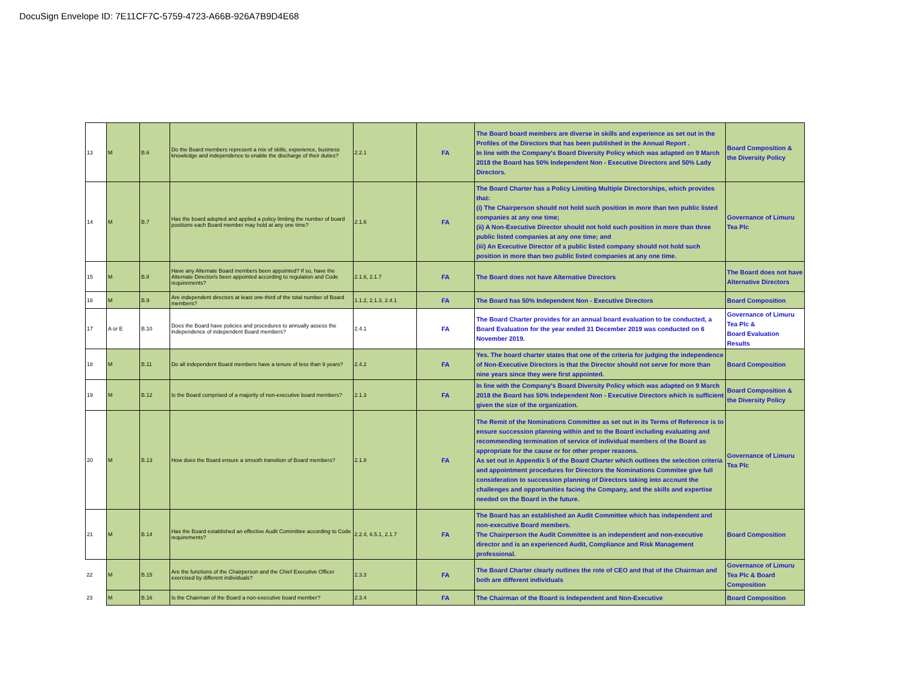DocuSign Envelope ID: 7E11CF7C-5759-4723-A66B-926A7B9D4E68
| 13 | M | B.6 | Do the Board members represent a mix of skills, experience, business knowledge and independence to enable the discharge of their duties? | 2.2.1 | FA | The Board board members are diverse in skills and experience as set out in the Profiles of the Directors that has been published in the Annual Report . In line with the Company's Board Diversity Policy which was adapted on 9 March 2018 the Board has 50% Independent Non - Executive Directors and 50% Lady Directors. | Board Composition & the Diversity Policy |
| 14 | M | B.7 | Has the board adopted and applied a policy limiting the number of board positions each Board member may hold at any one time? | 2.1.6 | FA | The Board Charter has a Policy Limiting Multiple Directorships, which provides that: (i) The Chairperson should not hold such position in more than two public listed companies at any one time; (ii) A Non-Executive Director should not hold such position in more than three public listed companies at any one time; and (iii) An Executive Director of a public listed company should not hold such position in more than two public listed companies at any one time. | Governance of Limuru Tea Plc |
| 15 | M | B.8 | Have any Alternate Board members been appointed? If so, have the Alternate Director/s been appointed according to regulation and Code requirements? | 2.1.6, 2.1.7 | FA | The Board does not have Alternative Directors | The Board does not have Alternative Directors |
| 16 | M | B.9 | Are independent directors at least one-third of the total number of Board members? | 1.1.2, 2.1.3, 2.4.1 | FA | The Board has 50% Independent Non - Executive Directors | Board Composition |
| 17 | A or E | B.10 | Does the Board have policies and procedures to annually assess the independence of independent Board members? | 2.4.1 | FA | The Board Charter provides for an annual board evaluation to be conducted, a Board Evaluation for the year ended 31 December 2019 was conducted on 6 November 2019. | Governance of Limuru Tea Plc & Board Evaluation Results |
| 18 | M | B.11 | Do all independent Board members have a tenure of less than 9 years? | 2.4.2 | FA | Yes. The board charter states that one of the criteria for judging the independence of Non-Executive Directors is that the Director should not serve for more than nine years since they were first appointed. | Board Composition |
| 19 | M | B.12 | Is the Board comprised of a majority of non-executive board members? | 2.1.3 | FA | In line with the Company's Board Diversity Policy which was adapted on 9 March 2018 the Board has 50% Independent Non - Executive Directors which is sufficient given the size of the organization. | Board Composition & the Diversity Policy |
| 20 | M | B.13 | How does the Board ensure a smooth transition of Board members? | 2.1.8 | FA | The Remit of the Nominations Committee as set out in its Terms of Reference is to ensure succession planning within and to the Board including evaluating and recommending termination of service of individual members of the Board as appropriate for the cause or for other proper reasons. As set out in Appendix 5 of the Board Charter which outlines the selection criteria and appointment procedures for Directors the Nominations Commitee give full consideration to succession planning of Directors taking into account the challenges and opportunities facing the Company, and the skills and expertise needed on the Board in the future. | Governance of Limuru Tea Plc |
| 21 | M | B.14 | Has the Board established an effective Audit Committee according to Code requirements? | 2.2.4, 6.5.1, 2.1.7 | FA | The Board has an established an Audit Committee which has independent and non-executive Board members. The Chairperson the Audit Committee is an independent and non-executive director and is an experienced Audit, Compliance and Risk Management professional. | Board Composition |
| 22 | M | B.15 | Are the functions of the Chairperson and the Chief Executive Officer exercised by different individuals? | 2.3.3 | FA | The Board Charter clearly outlines the role of CEO and that of the Chairman and both are different individuals | Governance of Limuru Tea Plc & Board Composition |
| 23 | M | B.16 | Is the Chairman of the Board a non-executive board member? | 2.3.4 | FA | The Chairman of the Board is Independent and Non-Executive | Board Composition |